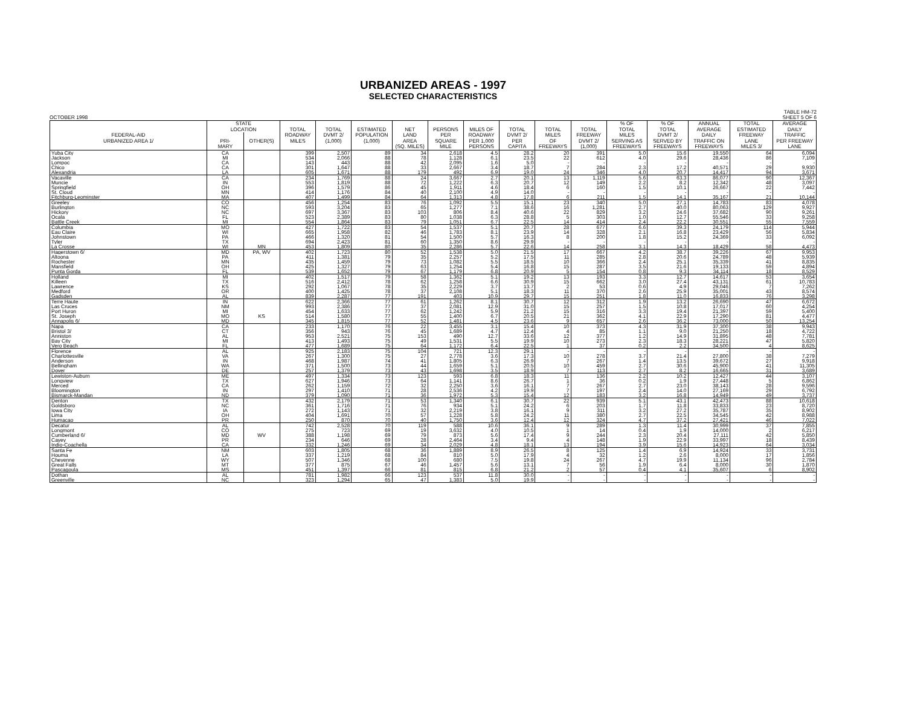URBANIZED AREAS - 1997
SELECTED CHARACTERISTICS
OCTOBER 1998 TABLE HM-72
SHEET 5 OF 6
| | STATE | | | | | | | | | | | % OF | % OF | ANNUAL | TOTAL | AVERAGE |
| --- | --- | --- | --- | --- | --- | --- | --- | --- | --- | --- | --- | --- | --- | --- | --- | --- |
| | LOCATION | | TOTAL | TOTAL | ESTIMATED | NET | PERSONS | MILES OF | TOTAL | TOTAL | TOTAL | TOTAL | TOTAL | AVERAGE | ESTIMATED | DAILY |
| FEDERAL-AID | | | ROADWAY | DVMT 2/ | POPULATION | LAND | PER | ROADWAY | DVMT 2/ | MILES | FREEWAY | MILES | DVMT 2/ | DAILY | FREEWAY | TRAFFIC |
| URBANIZED AREA 1/ | PRI- | OTHER(S) | MILES | (1,000) | (1,000) | AREA | SQUARE | PER 1,000 | PER | OF | DVMT 2/ | SERVING AS | SERVED BY | TRAFFIC ON | LANE | PER FREEWAY |
| | MARY | | | | | (SQ. MILES) | MILE | PERSONS | CAPITA | FREEWAYS | (1,000) | FREEWAYS | FREEWAYS | FREEWAYS | MILES 3/ | LANE |
| Yuba City | CA | | 399 | 2,507 | 89 | 34 | 2,618 | 4.5 | 28.2 | 20 | 391 | 5.0 | 15.6 | 19,550 | 64 | 6,094 |
| Jackson | MI | | 534 | 2,066 | 88 | 78 | 1,128 | 6.1 | 23.5 | 22 | 612 | 4.0 | 29.6 | 28,436 | 86 | 7,109 |
| Lompoc | CA | | 143 | 443 | 88 | 42 | 2,095 | 1.6 | 5.0 | - | - | - | - | - | - | - |
| Chico | CA | | 301 | 1,647 | 88 | 33 | 2,667 | 3.4 | 18.7 | 7 | 284 | 2.3 | 17.2 | 40,571 | 29 | 9,930 |
| Alexandria | LA | | 605 | 1,671 | 88 | 179 | 492 | 6.9 | 19.0 | 24 | 346 | 4.0 | 20.7 | 14,417 | 94 | 3,671 |
| Vacaville | CA | | 234 | 1,769 | 88 | 24 | 3,667 | 2.7 | 20.1 | 13 | 1,119 | 5.6 | 63.3 | 86,077 | 90 | 12,367 |
| Muncie | IN | | 553 | 1,819 | 88 | 72 | 1,222 | 6.3 | 20.7 | 12 | 149 | 2.2 | 8.2 | 12,342 | 48 | 3,097 |
| Springfield | OH | | 396 | 1,579 | 86 | 45 | 1,911 | 4.6 | 18.4 | 6 | 160 | 1.5 | 10.1 | 26,667 | 22 | 7,442 |
| St. Cloud | MN | | 414 | 1,176 | 84 | 40 | 2,100 | 4.9 | 14.0 | - | - | - | - | - | - | - |
| Fitchburg-Leominster | MA | | 407 | 1,499 | 84 | 64 | 1,313 | 4.8 | 17.8 | 6 | 211 | 1.5 | 14.1 | 35,167 | 21 | 10,144 |
| Greeley | CO | | 456 | 1,254 | 83 | 76 | 1,092 | 5.5 | 15.1 | 23 | 340 | 5.0 | 27.1 | 14,783 | 83 | 4,078 |
| Burlington | NC | | 593 | 3,204 | 83 | 65 | 1,277 | 7.1 | 38.6 | 16 | 1,281 | 2.7 | 40.0 | 80,063 | 129 | 9,927 |
| Hickory | NC | | 697 | 3,367 | 83 | 103 | 806 | 8.4 | 40.6 | 22 | 829 | 3.2 | 24.6 | 37,682 | 90 | 9,261 |
| Ocala | FL | | 523 | 2,389 | 83 | 80 | 1,038 | 6.3 | 28.8 | 5 | 303 | 1.0 | 12.7 | 55,546 | 33 | 9,258 |
| Battle Creek | MI | | 554 | 1,864 | 83 | 79 | 1,051 | 6.7 | 22.5 | 14 | 414 | 2.4 | 22.2 | 30,551 | 55 | 7,559 |
| Columbia | MO | | 427 | 1,722 | 83 | 54 | 1,537 | 5.1 | 20.7 | 28 | 677 | 6.6 | 39.3 | 24,179 | 114 | 5,944 |
| Eau Claire | WI | | 665 | 1,958 | 82 | 46 | 1,783 | 8.1 | 23.9 | 14 | 328 | 2.1 | 16.8 | 23,429 | 56 | 5,834 |
| Johnstown | PA | | 466 | 1,320 | 81 | 54 | 1,500 | 5.7 | 16.3 | 8 | 200 | 1.8 | 15.2 | 24,369 | 33 | 6,092 |
| Tyler | TX | | 694 | 2,423 | 81 | 60 | 1,350 | 8.6 | 29.9 | - | - | - | - | - | - | - |
| La Crosse | WI | MN | 453 | 1,809 | 80 | 35 | 2,286 | 5.7 | 22.6 | 14 | 258 | 3.1 | 14.3 | 18,429 | 58 | 4,473 |
| Hagerstown 6/ | MD | PA, WV | 402 | 1,723 | 80 | 52 | 1,538 | 5.0 | 21.5 | 17 | 667 | 4.2 | 38.7 | 39,226 | 67 | 9,953 |
| Altoona | PA | | 411 | 1,381 | 79 | 35 | 2,257 | 5.2 | 17.5 | 11 | 285 | 2.8 | 20.6 | 24,789 | 48 | 5,939 |
| Rochester | MN | | 435 | 1,459 | 79 | 73 | 1,082 | 5.5 | 18.5 | 10 | 366 | 2.4 | 25.1 | 35,339 | 41 | 8,835 |
| Mansfield | OH | | 425 | 1,327 | 79 | 63 | 1,254 | 5.4 | 16.8 | 15 | 287 | 3.5 | 21.6 | 19,133 | 59 | 4,894 |
| Punta Gorda | FL | | 539 | 1,652 | 79 | 67 | 1,179 | 6.8 | 20.9 | 5 | 154 | 0.8 | 9.3 | 34,114 | 18 | 8,529 |
| Holland | MI | | 402 | 1,517 | 79 | 58 | 1,362 | 5.1 | 19.2 | 13 | 193 | 3.3 | 12.7 | 14,617 | 53 | 3,654 |
| Killeen | TX | | 516 | 2,412 | 78 | 62 | 1,258 | 6.6 | 30.9 | 15 | 662 | 3.0 | 27.4 | 43,131 | 61 | 10,783 |
| Lawrence | KS | | 292 | 1,067 | 78 | 35 | 2,229 | 3.7 | 13.7 | 2 | 53 | 0.6 | 4.9 | 29,046 | 7 | 7,262 |
| Medford | OR | | 400 | 1,425 | 78 | 37 | 2,108 | 5.1 | 18.3 | 11 | 370 | 2.6 | 25.9 | 35,001 | 43 | 8,574 |
| Gadsden | AL | | 839 | 2,287 | 77 | 191 | 403 | 10.9 | 29.7 | 15 | 251 | 1.8 | 11.0 | 16,833 | 76 | 3,298 |
| Terre Haute | IN | | 622 | 2,366 | 77 | 61 | 1,262 | 8.1 | 30.7 | 12 | 312 | 1.9 | 13.2 | 26,690 | 47 | 6,672 |
| Las Cruces | NM | | 993 | 2,386 | 77 | 37 | 2,081 | 12.9 | 31.0 | 15 | 257 | 1.5 | 10.8 | 17,017 | 60 | 4,254 |
| Port Huron | MI | | 454 | 1,633 | 77 | 62 | 1,242 | 5.9 | 21.2 | 15 | 316 | 3.3 | 19.4 | 21,397 | 59 | 5,400 |
| St. Joseph | MO | KS | 514 | 1,580 | 77 | 55 | 1,400 | 6.7 | 20.5 | 21 | 362 | 4.1 | 22.9 | 17,290 | 81 | 4,477 |
| Annapolis 6/ | MD | | 345 | 1,815 | 77 | 52 | 1,481 | 4.5 | 23.6 | 9 | 657 | 2.6 | 36.2 | 73,000 | 50 | 13,254 |
| Napa | CA | | 233 | 1,170 | 76 | 22 | 3,455 | 3.1 | 15.4 | 10 | 373 | 4.3 | 31.9 | 37,300 | 38 | 9,943 |
| Bristol 3/ | CT | | 356 | 943 | 76 | 45 | 1,689 | 4.7 | 12.4 | 4 | 85 | 1.1 | 9.0 | 21,250 | 18 | 4,722 |
| Anniston | AL | | 953 | 2,521 | 75 | 153 | 490 | 12.7 | 33.6 | 12 | 377 | 1.2 | 14.9 | 31,895 | 48 | 7,781 |
| Bay City | MI | | 413 | 1,493 | 75 | 49 | 1,531 | 5.5 | 19.9 | 10 | 273 | 2.3 | 18.3 | 28,221 | 47 | 5,820 |
| Vero Beach | FL | | 477 | 1,689 | 75 | 64 | 1,172 | 6.4 | 22.5 | 1 | 37 | 0.2 | 2.2 | 34,500 | 4 | 8,625 |
| Florence | AL | | 925 | 2,183 | 75 | 104 | 721 | 12.3 | 29.1 | - | - | - | - | - | - | - |
| Charlottesville | VA | | 267 | 1,300 | 75 | 27 | 2,778 | 3.6 | 17.3 | 10 | 278 | 3.7 | 21.4 | 27,800 | 38 | 7,279 |
| Anderson | IN | | 468 | 1,987 | 74 | 41 | 1,805 | 6.3 | 26.9 | 7 | 267 | 1.4 | 13.5 | 39,672 | 27 | 9,918 |
| Bellingham | WA | | 371 | 1,500 | 73 | 44 | 1,659 | 5.1 | 20.5 | 10 | 459 | 2.7 | 30.6 | 45,900 | 41 | 11,305 |
| Dover | DE | | 257 | 1,379 | 73 | 43 | 1,698 | 3.5 | 18.9 | 7 | 113 | 2.7 | 8.2 | 16,665 | 31 | 3,689 |
| Lewiston-Auburn | ME | | 497 | 1,334 | 73 | 123 | 593 | 6.8 | 18.3 | 11 | 136 | 2.2 | 10.2 | 12,427 | 44 | 3,107 |
| Longview | TX | | 627 | 1,946 | 73 | 64 | 1,141 | 8.6 | 26.7 | 1 | 36 | 0.2 | 1.9 | 27,448 | 5 | 6,862 |
| Merced | CA | | 262 | 1,159 | 72 | 32 | 2,250 | 3.6 | 16.1 | 7 | 267 | 2.7 | 23.0 | 38,143 | 28 | 9,596 |
| Bloomington | IN | | 297 | 1,410 | 71 | 28 | 2,536 | 4.2 | 19.9 | 7 | 197 | 2.4 | 14.0 | 27,169 | 29 | 6,792 |
| Bismarck-Mandan | ND | | 379 | 1,090 | 71 | 36 | 1,972 | 5.3 | 15.4 | 12 | 183 | 3.2 | 16.8 | 14,949 | 49 | 3,737 |
| Denton | TX | | 432 | 2,179 | 71 | 53 | 1,340 | 6.1 | 30.7 | 22 | 939 | 5.1 | 43.1 | 42,473 | 88 | 10,618 |
| Goldsboro | NC | | 361 | 1,716 | 71 | 76 | 934 | 5.1 | 24.2 | 6 | 203 | 1.7 | 11.8 | 33,833 | 23 | 8,720 |
| Iowa City | IA | | 272 | 1,143 | 71 | 32 | 2,219 | 3.8 | 16.1 | 9 | 311 | 3.2 | 27.2 | 35,787 | 35 | 8,902 |
| Lima | OH | | 404 | 1,691 | 70 | 57 | 1,228 | 5.8 | 24.2 | 11 | 380 | 2.7 | 22.5 | 34,545 | 42 | 8,988 |
| Humacao | PR | | 250 | 870 | 70 | 40 | 1,750 | 3.6 | 12.4 | 12 | 324 | 4.7 | 37.2 | 27,421 | 46 | 7,022 |
| Decatur | AL | | 742 | 2,528 | 70 | 119 | 588 | 10.6 | 36.1 | 9 | 289 | 1.3 | 11.4 | 30,999 | 37 | 7,855 |
| Longmont | CO | | 275 | 723 | 69 | 19 | 3,632 | 4.0 | 10.5 | 1 | 14 | 0.4 | 1.9 | 14,000 | 2 | 6,217 |
| Cumberland 6/ | MD | WV | 388 | 1,198 | 69 | 79 | 873 | 5.6 | 17.4 | 9 | 244 | 2.3 | 20.4 | 27,111 | 42 | 5,850 |
| Cayey | PR | | 234 | 646 | 69 | 28 | 2,464 | 3.4 | 9.4 | 4 | 148 | 1.9 | 22.9 | 33,997 | 18 | 8,439 |
| Indio-Coachella | CA | | 332 | 1,246 | 69 | 34 | 2,029 | 4.8 | 18.1 | 13 | 194 | 3.9 | 15.6 | 14,923 | 64 | 3,034 |
| Santa Fe | NM | | 603 | 1,805 | 68 | 36 | 1,889 | 8.9 | 26.5 | 8 | 125 | 1.4 | 6.9 | 14,924 | 33 | 3,731 |
| Houma | LA | | 337 | 1,219 | 68 | 84 | 810 | 5.0 | 17.9 | 4 | 32 | 1.2 | 2.6 | 8,000 | 17 | 1,856 |
| Cheyenne | WY | | 507 | 1,346 | 68 | 100 | 680 | 7.5 | 19.8 | 24 | 267 | 4.7 | 19.9 | 11,134 | 96 | 2,784 |
| Great Falls | MT | | 377 | 875 | 67 | 46 | 1,457 | 5.6 | 13.1 | 7 | 56 | 1.9 | 6.4 | 8,000 | 30 | 1,870 |
| Pascagoula | MS | | 451 | 1,397 | 66 | 81 | 815 | 6.8 | 21.2 | 2 | 57 | 0.4 | 4.1 | 35,607 | 6 | 8,902 |
| Dothan | AL | | 781 | 1,982 | 66 | 123 | 537 | 11.8 | 30.0 | - | - | - | - | - | - | - |
| Greenville | NC | | 323 | 1,294 | 65 | 47 | 1,383 | 5.0 | 19.9 | - | - | - | - | - | - | - |